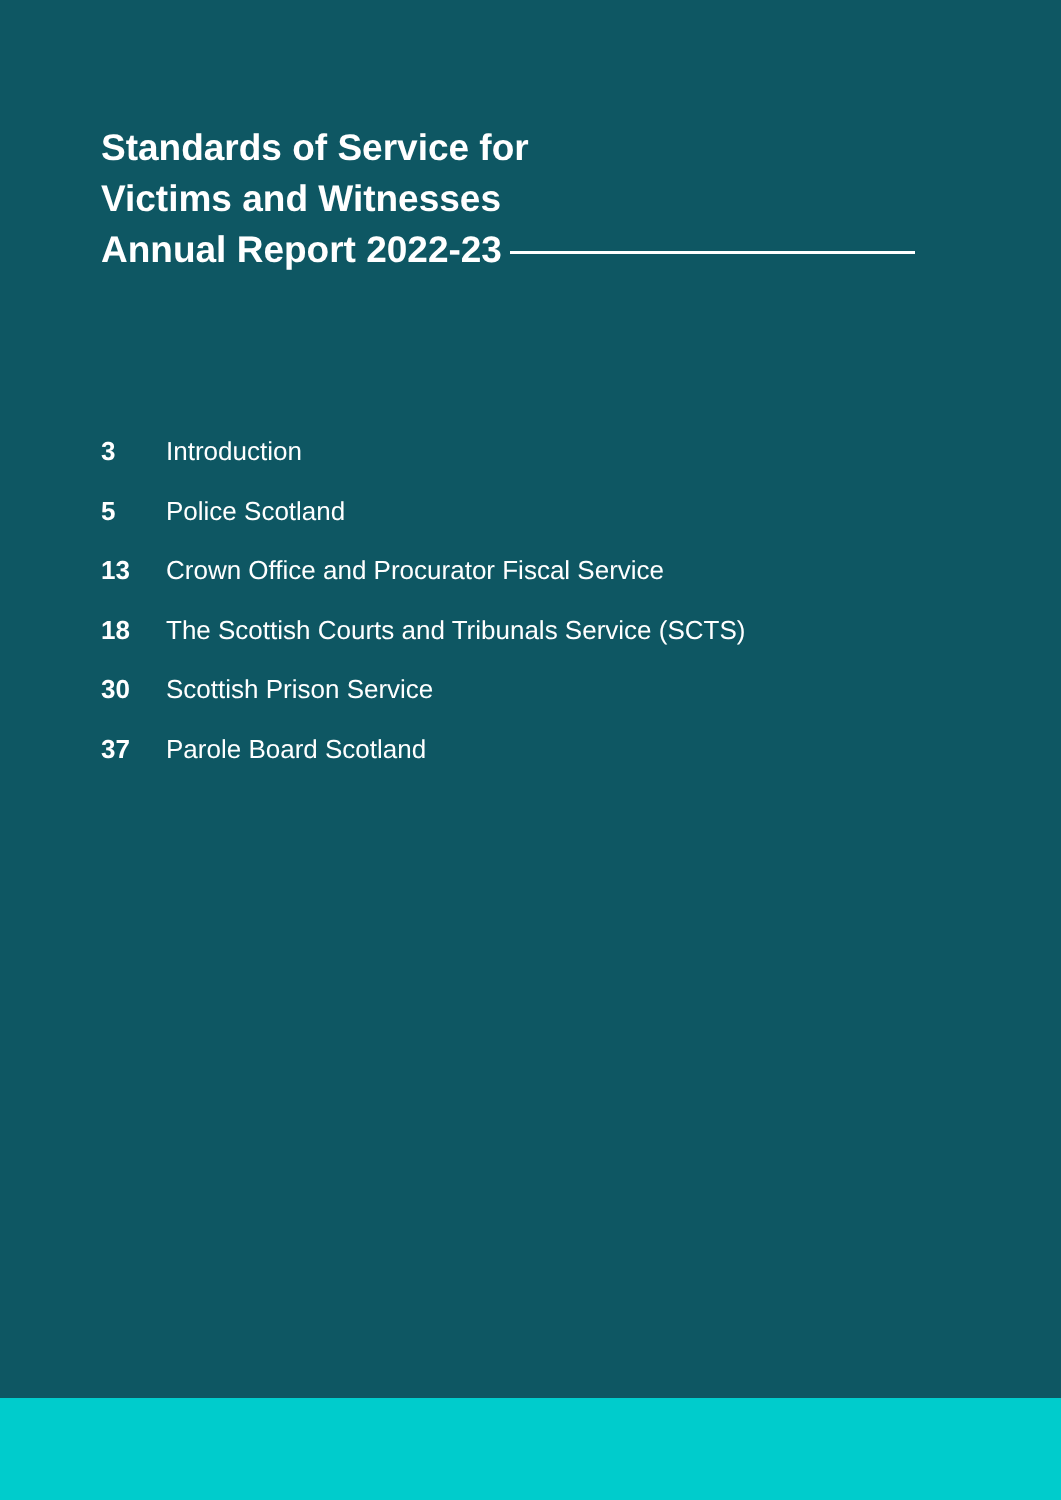Standards of Service for
Victims and Witnesses
Annual Report 2022-23
3 Introduction
5 Police Scotland
13 Crown Office and Procurator Fiscal Service
18 The Scottish Courts and Tribunals Service (SCTS)
30 Scottish Prison Service
37 Parole Board Scotland